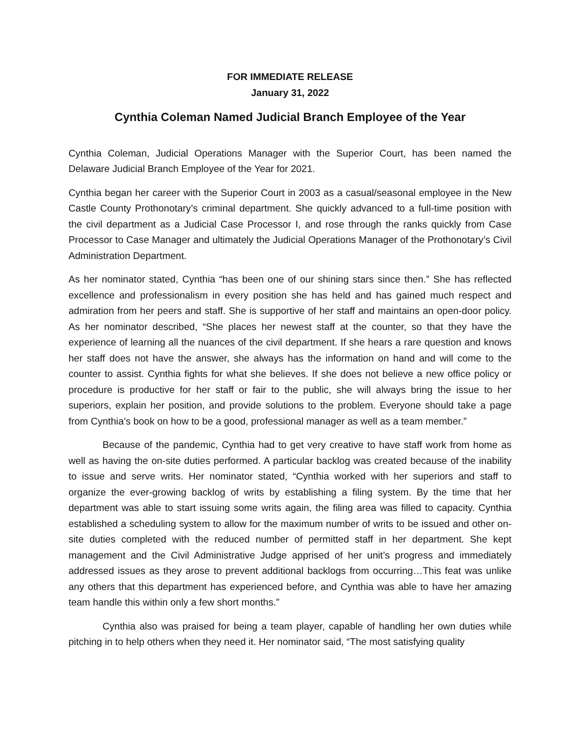FOR IMMEDIATE RELEASE
January 31, 2022
Cynthia Coleman Named Judicial Branch Employee of the Year
Cynthia Coleman, Judicial Operations Manager with the Superior Court, has been named the Delaware Judicial Branch Employee of the Year for 2021.
Cynthia began her career with the Superior Court in 2003 as a casual/seasonal employee in the New Castle County Prothonotary’s criminal department. She quickly advanced to a full-time position with the civil department as a Judicial Case Processor I, and rose through the ranks quickly from Case Processor to Case Manager and ultimately the Judicial Operations Manager of the Prothonotary’s Civil Administration Department.
As her nominator stated, Cynthia “has been one of our shining stars since then.” She has reflected excellence and professionalism in every position she has held and has gained much respect and admiration from her peers and staff. She is supportive of her staff and maintains an open-door policy. As her nominator described, “She places her newest staff at the counter, so that they have the experience of learning all the nuances of the civil department. If she hears a rare question and knows her staff does not have the answer, she always has the information on hand and will come to the counter to assist. Cynthia fights for what she believes. If she does not believe a new office policy or procedure is productive for her staff or fair to the public, she will always bring the issue to her superiors, explain her position, and provide solutions to the problem. Everyone should take a page from Cynthia’s book on how to be a good, professional manager as well as a team member.”
Because of the pandemic, Cynthia had to get very creative to have staff work from home as well as having the on-site duties performed. A particular backlog was created because of the inability to issue and serve writs. Her nominator stated, “Cynthia worked with her superiors and staff to organize the ever-growing backlog of writs by establishing a filing system. By the time that her department was able to start issuing some writs again, the filing area was filled to capacity. Cynthia established a scheduling system to allow for the maximum number of writs to be issued and other on-site duties completed with the reduced number of permitted staff in her department. She kept management and the Civil Administrative Judge apprised of her unit’s progress and immediately addressed issues as they arose to prevent additional backlogs from occurring…This feat was unlike any others that this department has experienced before, and Cynthia was able to have her amazing team handle this within only a few short months.”
Cynthia also was praised for being a team player, capable of handling her own duties while pitching in to help others when they need it. Her nominator said, “The most satisfying quality